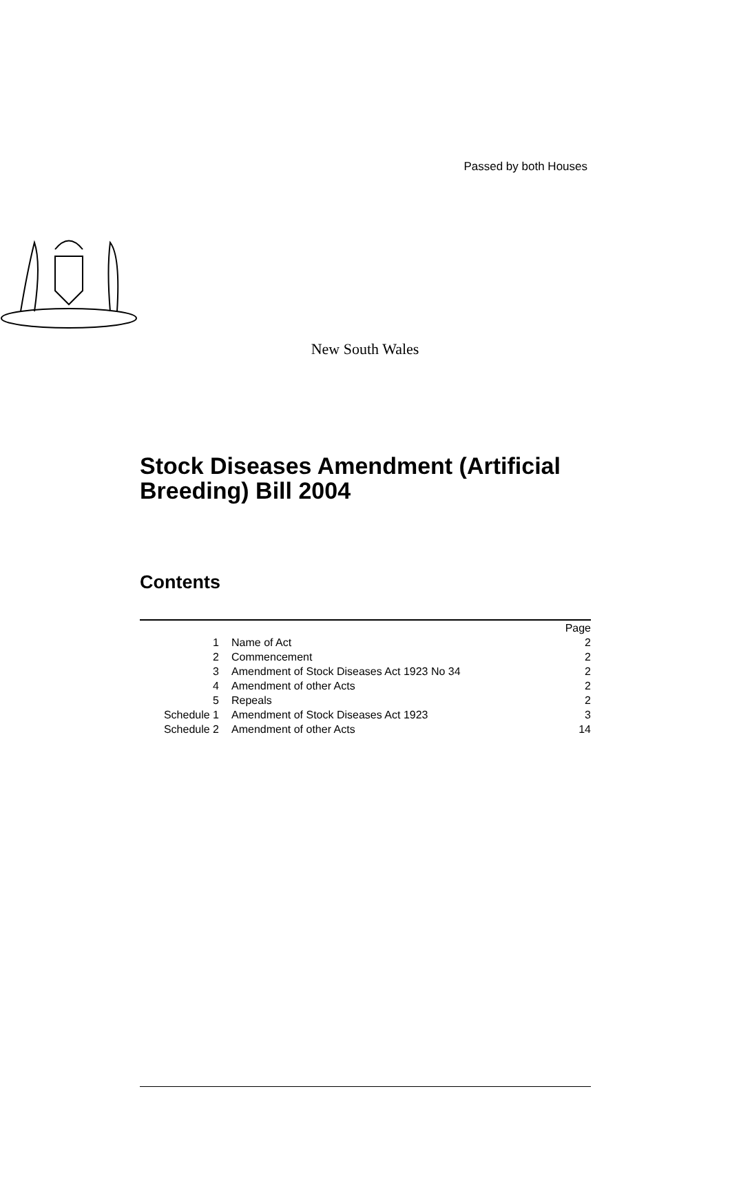Passed by both Houses
New South Wales
Stock Diseases Amendment (Artificial Breeding) Bill 2004
Contents
| | | Page |
| 1 | Name of Act | 2 |
| 2 | Commencement | 2 |
| 3 | Amendment of Stock Diseases Act 1923 No 34 | 2 |
| 4 | Amendment of other Acts | 2 |
| 5 | Repeals | 2 |
| Schedule 1 | Amendment of Stock Diseases Act 1923 | 3 |
| Schedule 2 | Amendment of other Acts | 14 |